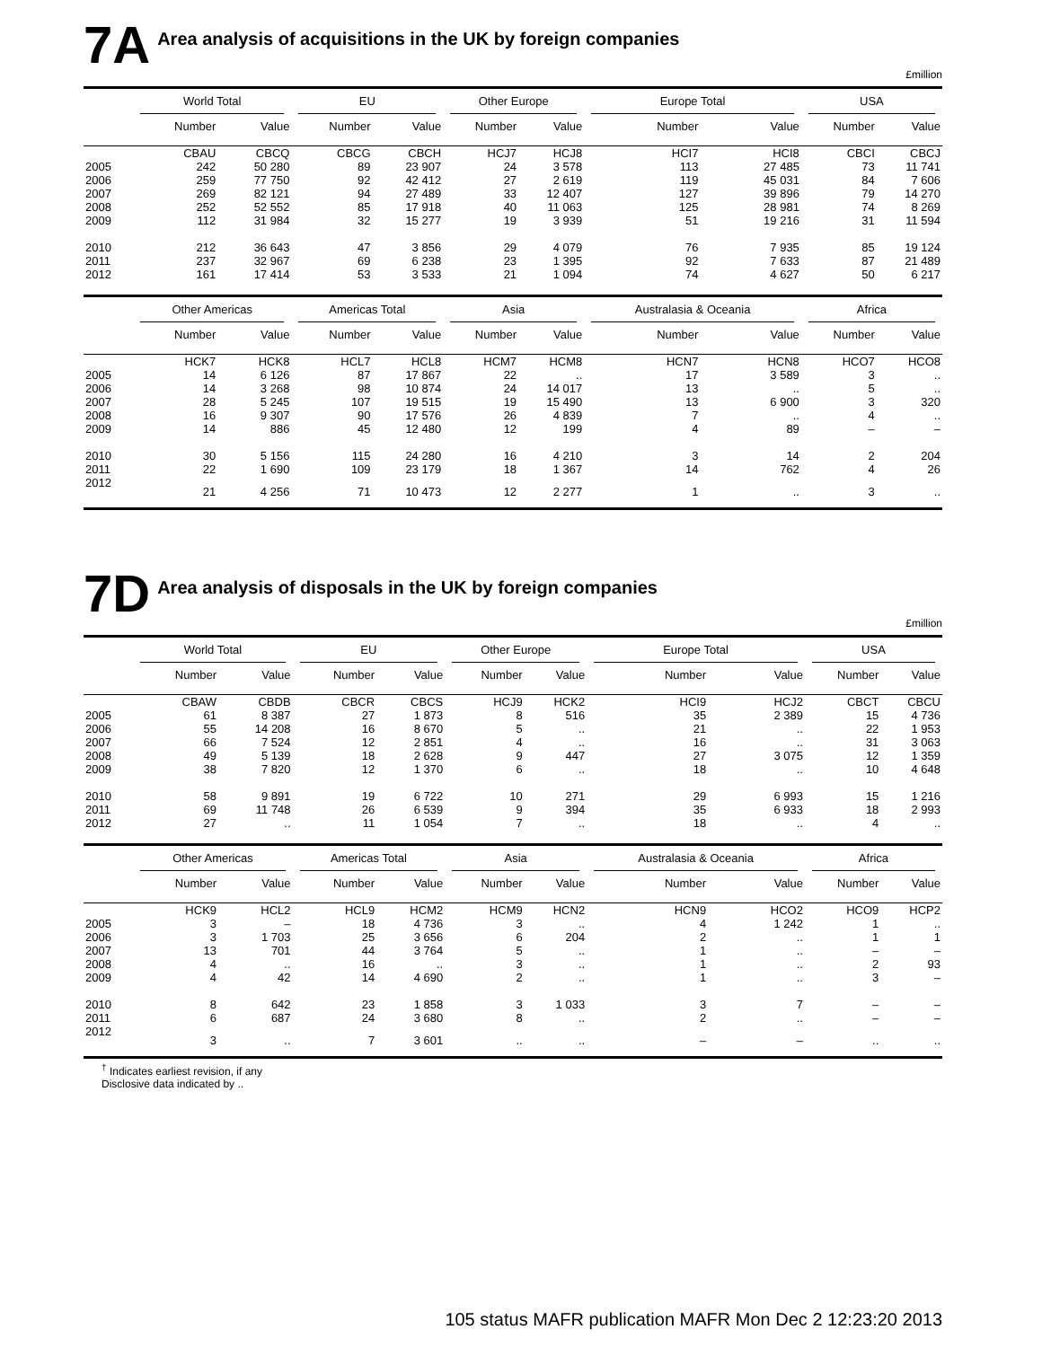7A Area analysis of acquisitions in the UK by foreign companies
£million
| | World Total | | EU | | Other Europe | | Europe Total | | USA | |
| --- | --- | --- | --- | --- | --- | --- | --- | --- | --- | --- |
| | Number | Value | Number | Value | Number | Value | Number | Value | Number | Value |
| | CBAU | CBCQ | CBCG | CBCH | HCJ7 | HCJ8 | HCI7 | HCI8 | CBCI | CBCJ |
| 2005 | 242 | 50 280 | 89 | 23 907 | 24 | 3 578 | 113 | 27 485 | 73 | 11 741 |
| 2006 | 259 | 77 750 | 92 | 42 412 | 27 | 2 619 | 119 | 45 031 | 84 | 7 606 |
| 2007 | 269 | 82 121 | 94 | 27 489 | 33 | 12 407 | 127 | 39 896 | 79 | 14 270 |
| 2008 | 252 | 52 552 | 85 | 17 918 | 40 | 11 063 | 125 | 28 981 | 74 | 8 269 |
| 2009 | 112 | 31 984 | 32 | 15 277 | 19 | 3 939 | 51 | 19 216 | 31 | 11 594 |
| 2010 | 212 | 36 643 | 47 | 3 856 | 29 | 4 079 | 76 | 7 935 | 85 | 19 124 |
| 2011 | 237 | 32 967 | 69 | 6 238 | 23 | 1 395 | 92 | 7 633 | 87 | 21 489 |
| 2012 | 161 | 17 414 | 53 | 3 533 | 21 | 1 094 | 74 | 4 627 | 50 | 6 217 |
| | Other Americas | | Americas Total | | Asia | | Australasia & Oceania | | Africa | |
| | Number | Value | Number | Value | Number | Value | Number | Value | Number | Value |
| | HCK7 | HCK8 | HCL7 | HCL8 | HCM7 | HCM8 | HCN7 | HCN8 | HCO7 | HCO8 |
| 2005 | 14 | 6 126 | 87 | 17 867 | 22 | .. | 17 | 3 589 | 3 | .. |
| 2006 | 14 | 3 268 | 98 | 10 874 | 24 | 14 017 | 13 | .. | 5 | .. |
| 2007 | 28 | 5 245 | 107 | 19 515 | 19 | 15 490 | 13 | 6 900 | 3 | 320 |
| 2008 | 16 | 9 307 | 90 | 17 576 | 26 | 4 839 | 7 | .. | 4 | .. |
| 2009 | 14 | 886 | 45 | 12 480 | 12 | 199 | 4 | 89 | – | – |
| 2010 | 30 | 5 156 | 115 | 24 280 | 16 | 4 210 | 3 | 14 | 2 | 204 |
| 2011 | 22 | 1 690 | 109 | 23 179 | 18 | 1 367 | 14 | 762 | 4 | 26 |
| 2012 | 21 | 4 256 | 71 | 10 473 | 12 | 2 277 | 1 | .. | 3 | .. |
7D Area analysis of disposals in the UK by foreign companies
£million
| | World Total | | EU | | Other Europe | | Europe Total | | USA | |
| --- | --- | --- | --- | --- | --- | --- | --- | --- | --- | --- |
| | Number | Value | Number | Value | Number | Value | Number | Value | Number | Value |
| | CBAW | CBDB | CBCR | CBCS | HCJ9 | HCK2 | HCI9 | HCJ2 | CBCT | CBCU |
| 2005 | 61 | 8 387 | 27 | 1 873 | 8 | 516 | 35 | 2 389 | 15 | 4 736 |
| 2006 | 55 | 14 208 | 16 | 8 670 | 5 | .. | 21 | .. | 22 | 1 953 |
| 2007 | 66 | 7 524 | 12 | 2 851 | 4 | .. | 16 | .. | 31 | 3 063 |
| 2008 | 49 | 5 139 | 18 | 2 628 | 9 | 447 | 27 | 3 075 | 12 | 1 359 |
| 2009 | 38 | 7 820 | 12 | 1 370 | 6 | .. | 18 | .. | 10 | 4 648 |
| 2010 | 58 | 9 891 | 19 | 6 722 | 10 | 271 | 29 | 6 993 | 15 | 1 216 |
| 2011 | 69 | 11 748 | 26 | 6 539 | 9 | 394 | 35 | 6 933 | 18 | 2 993 |
| 2012 | 27 | .. | 11 | 1 054 | 7 | .. | 18 | .. | 4 | .. |
| | Other Americas | | Americas Total | | Asia | | Australasia & Oceania | | Africa | |
| | Number | Value | Number | Value | Number | Value | Number | Value | Number | Value |
| | HCK9 | HCL2 | HCL9 | HCM2 | HCM9 | HCN2 | HCN9 | HCO2 | HCO9 | HCP2 |
| 2005 | 3 | – | 18 | 4 736 | 3 | .. | 4 | 1 242 | 1 | .. |
| 2006 | 3 | 1 703 | 25 | 3 656 | 6 | 204 | 2 | .. | 1 | 1 |
| 2007 | 13 | 701 | 44 | 3 764 | 5 | .. | 1 | .. | – | – |
| 2008 | 4 | .. | 16 | .. | 3 | .. | 1 | .. | 2 | 93 |
| 2009 | 4 | 42 | 14 | 4 690 | 2 | .. | 1 | .. | 3 | – |
| 2010 | 8 | 642 | 23 | 1 858 | 3 | 1 033 | 3 | 7 | – | – |
| 2011 | 6 | 687 | 24 | 3 680 | 8 | .. | 2 | .. | – | – |
| 2012 | 3 | .. | 7 | 3 601 | .. | .. | – | – | .. | .. |
<sup>†</sup> Indicates earliest revision, if any
Disclosive data indicated by ..
105 status MAFR publication MAFR Mon Dec 2 12:23:20 2013